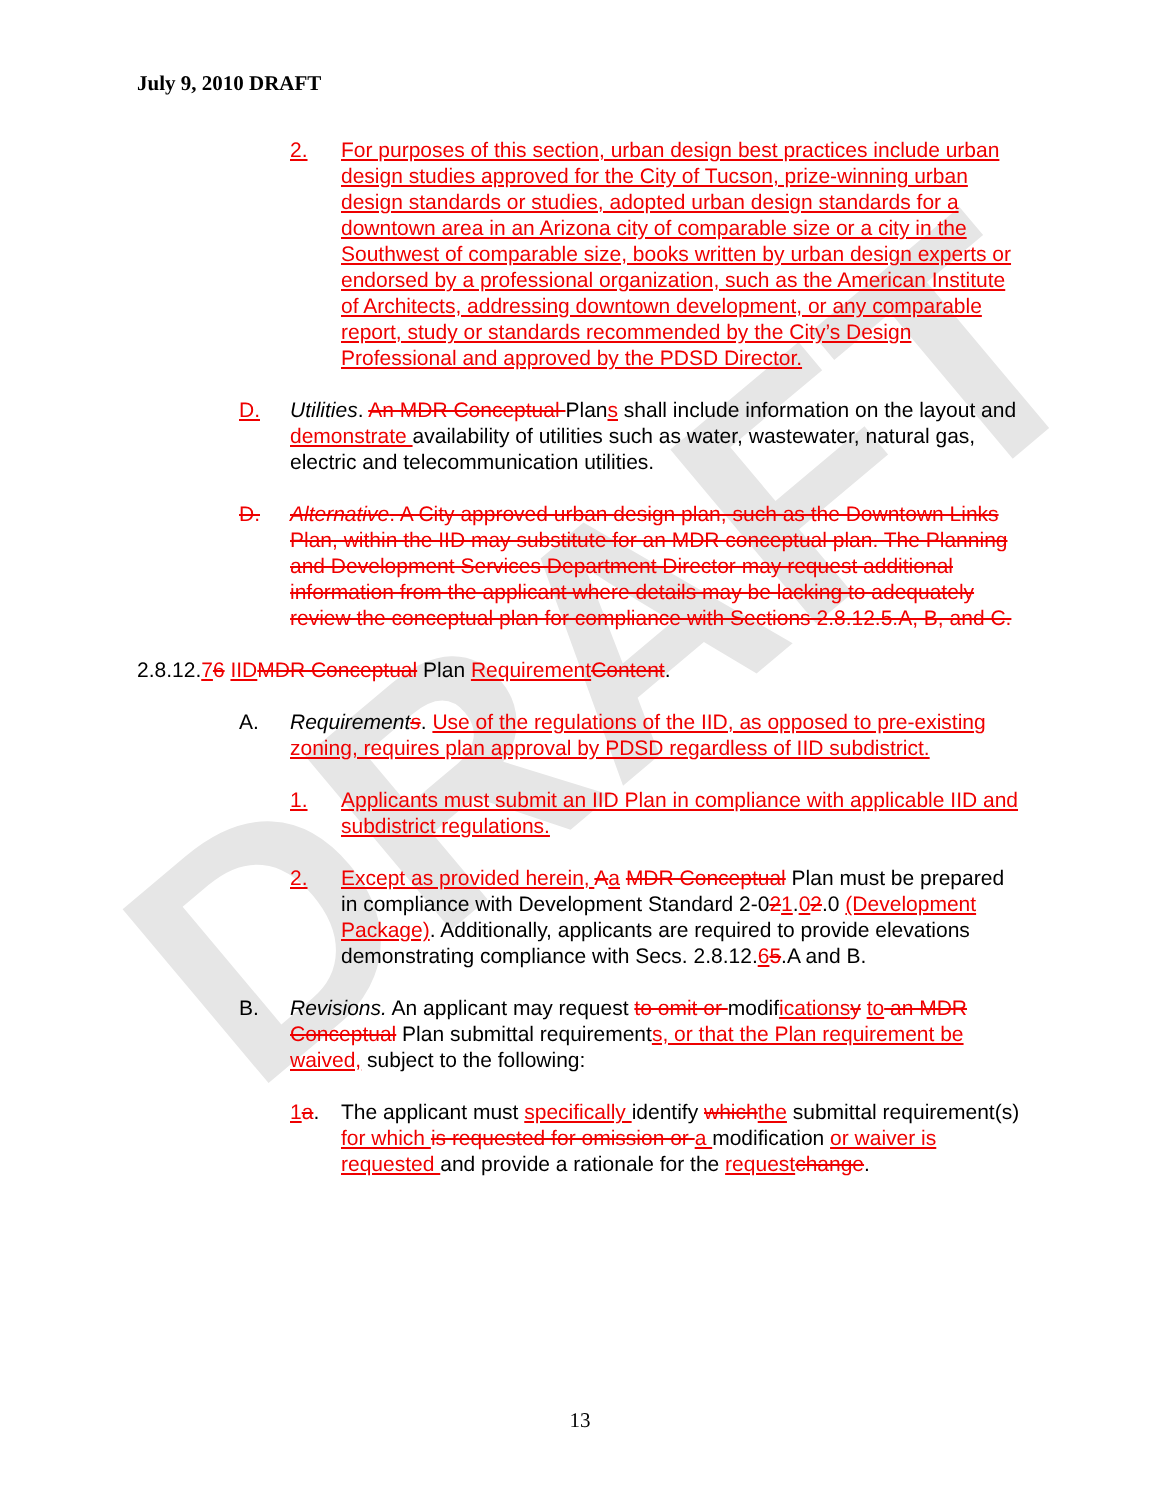DRAFT
July 9, 2010 DRAFT
2. For purposes of this section, urban design best practices include urban design studies approved for the City of Tucson, prize-winning urban design standards or studies, adopted urban design standards for a downtown area in an Arizona city of comparable size or a city in the Southwest of comparable size, books written by urban design experts or endorsed by a professional organization, such as the American Institute of Architects, addressing downtown development, or any comparable report, study or standards recommended by the City’s Design Professional and approved by the PDSD Director.
D. Utilities. An MDR Conceptual Plans shall include information on the layout and demonstrate availability of utilities such as water, wastewater, natural gas, electric and telecommunication utilities.
D. Alternative. A City approved urban design plan, such as the Downtown Links Plan, within the IID may substitute for an MDR conceptual plan. The Planning and Development Services Department Director may request additional information from the applicant where details may be lacking to adequately review the conceptual plan for compliance with Sections 2.8.12.5.A, B, and C.
2.8.12. 7 6 IID MDR Conceptual Plan Requirement Content.
A. Requirements. Use of the regulations of the IID, as opposed to pre-existing zoning, requires plan approval by PDSD regardless of IID subdistrict.
1. Applicants must submit an IID Plan in compliance with applicable IID and subdistrict regulations.
2. Except as provided herein, Aa MDR Conceptual Plan must be prepared in compliance with Development Standard 2-021.02.0 (Development Package). Additionally, applicants are required to provide elevations demonstrating compliance with Secs. 2.8.12.65.A and B.
B. Revisions. An applicant may request to omit or modifications y to an MDR Conceptual Plan submittal requirements, or that the Plan requirement be waived, subject to the following:
1 a. The applicant must specifically identify which the submittal requirement(s) for which is requested for omission or a modification or waiver is requested and provide a rationale for the request change.
13